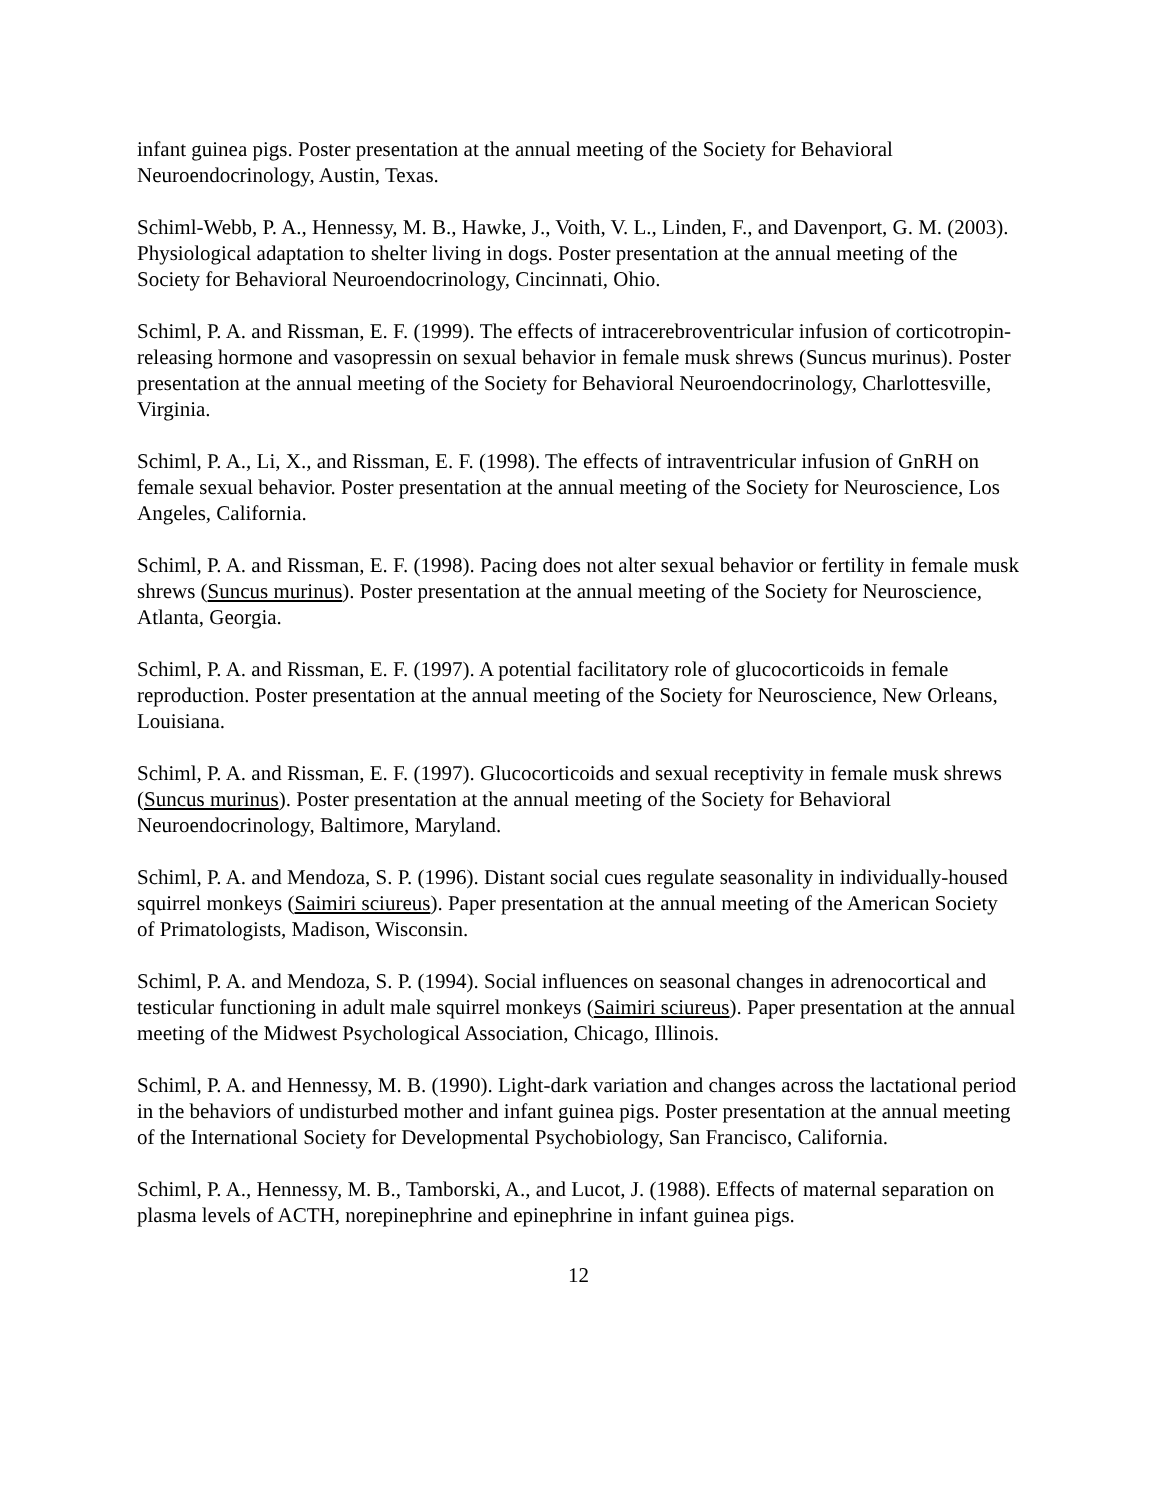infant guinea pigs. Poster presentation at the annual meeting of the Society for Behavioral Neuroendocrinology, Austin, Texas.
Schiml-Webb, P. A., Hennessy, M. B., Hawke, J., Voith, V. L., Linden, F., and Davenport, G. M. (2003). Physiological adaptation to shelter living in dogs. Poster presentation at the annual meeting of the Society for Behavioral Neuroendocrinology, Cincinnati, Ohio.
Schiml, P. A. and Rissman, E. F. (1999). The effects of intracerebroventricular infusion of corticotropin-releasing hormone and vasopressin on sexual behavior in female musk shrews (Suncus murinus). Poster presentation at the annual meeting of the Society for Behavioral Neuroendocrinology, Charlottesville, Virginia.
Schiml, P. A., Li, X., and Rissman, E. F. (1998). The effects of intraventricular infusion of GnRH on female sexual behavior. Poster presentation at the annual meeting of the Society for Neuroscience, Los Angeles, California.
Schiml, P. A. and Rissman, E. F. (1998). Pacing does not alter sexual behavior or fertility in female musk shrews (Suncus murinus). Poster presentation at the annual meeting of the Society for Neuroscience, Atlanta, Georgia.
Schiml, P. A. and Rissman, E. F. (1997). A potential facilitatory role of glucocorticoids in female reproduction. Poster presentation at the annual meeting of the Society for Neuroscience, New Orleans, Louisiana.
Schiml, P. A. and Rissman, E. F. (1997). Glucocorticoids and sexual receptivity in female musk shrews (Suncus murinus). Poster presentation at the annual meeting of the Society for Behavioral Neuroendocrinology, Baltimore, Maryland.
Schiml, P. A. and Mendoza, S. P. (1996). Distant social cues regulate seasonality in individually-housed squirrel monkeys (Saimiri sciureus). Paper presentation at the annual meeting of the American Society of Primatologists, Madison, Wisconsin.
Schiml, P. A. and Mendoza, S. P. (1994). Social influences on seasonal changes in adrenocortical and testicular functioning in adult male squirrel monkeys (Saimiri sciureus). Paper presentation at the annual meeting of the Midwest Psychological Association, Chicago, Illinois.
Schiml, P. A. and Hennessy, M. B. (1990). Light-dark variation and changes across the lactational period in the behaviors of undisturbed mother and infant guinea pigs. Poster presentation at the annual meeting of the International Society for Developmental Psychobiology, San Francisco, California.
Schiml, P. A., Hennessy, M. B., Tamborski, A., and Lucot, J. (1988). Effects of maternal separation on plasma levels of ACTH, norepinephrine and epinephrine in infant guinea pigs.
12